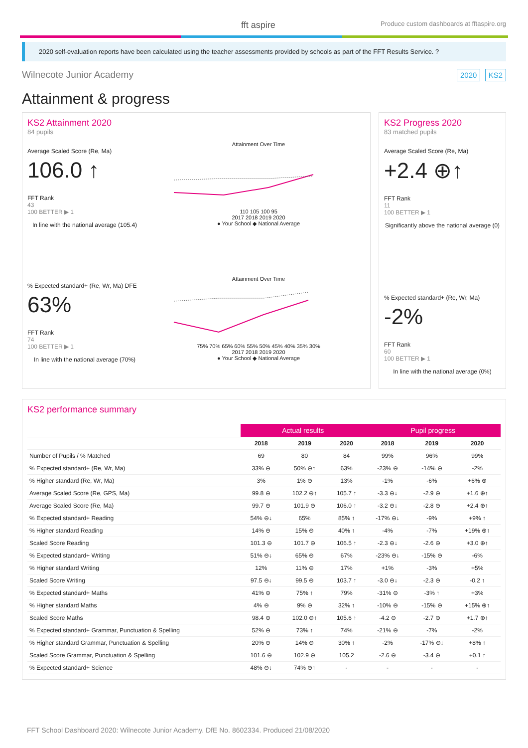fft aspire Produce custom dashboards at fftaspire.org
2020 self-evaluation reports have been calculated using the teacher assessments provided by schools as part of the FFT Results Service. ?
Wilnecote Junior Academy 2020 KS2
Attainment & progress
KS2 Attainment 2020
84 pupils
Average Scaled Score (Re, Ma)
106.0 ↑
FFT Rank
43
100 BETTER ▶ 1
In line with the national average (105.4)
Attainment Over Time
110 105 100 95
2017 2018 2019 2020
● Your School ◆ National Average
% Expected standard+ (Re, Wr, Ma) DFE
63%
FFT Rank
74
100 BETTER ▶ 1
In line with the national average (70%)
Attainment Over Time
75% 70% 65% 60% 55% 50% 45% 40% 35% 30%
2017 2018 2019 2020
● Your School ◆ National Average
KS2 Progress 2020
83 matched pupils
Average Scaled Score (Re, Ma)
+2.4 ⊕↑
FFT Rank
11
100 BETTER ▶ 1
Significantly above the national average (0)
% Expected standard+ (Re, Wr, Ma)
-2%
FFT Rank
60
100 BETTER ▶ 1
In line with the national average (0%)
KS2 performance summary
| | Actual results | | | Pupil progress | | |
| --- | --- | --- | --- | --- | --- | --- |
| | 2018 | 2019 | 2020 | 2018 | 2019 | 2020 |
| Number of Pupils / % Matched | 69 | 80 | 84 | 99% | 96% | 99% |
| % Expected standard+ (Re, Wr, Ma) | 33% ⊖ | 50% ⊖↑ | 63% | -23% ⊖ | -14% ⊖ | -2% |
| % Higher standard (Re, Wr, Ma) | 3% | 1% ⊖ | 13% | -1% | -6% | +6% ⊕ |
| Average Scaled Score (Re, GPS, Ma) | 99.8 ⊖ | 102.2 ⊖↑ | 105.7 ↑ | -3.3 ⊖↓ | -2.9 ⊖ | +1.6 ⊕↑ |
| Average Scaled Score (Re, Ma) | 99.7 ⊖ | 101.9 ⊖ | 106.0 ↑ | -3.2 ⊖↓ | -2.8 ⊖ | +2.4 ⊕↑ |
| % Expected standard+ Reading | 54% ⊖↓ | 65% | 85% ↑ | -17% ⊖↓ | -9% | +9% ↑ |
| % Higher standard Reading | 14% ⊖ | 15% ⊖ | 40% ↑ | -4% | -7% | +19% ⊕↑ |
| Scaled Score Reading | 101.3 ⊖ | 101.7 ⊖ | 106.5 ↑ | -2.3 ⊖↓ | -2.6 ⊖ | +3.0 ⊕↑ |
| % Expected standard+ Writing | 51% ⊖↓ | 65% ⊖ | 67% | -23% ⊖↓ | -15% ⊖ | -6% |
| % Higher standard Writing | 12% | 11% ⊖ | 17% | +1% | -3% | +5% |
| Scaled Score Writing | 97.5 ⊖↓ | 99.5 ⊖ | 103.7 ↑ | -3.0 ⊖↓ | -2.3 ⊖ | -0.2 ↑ |
| % Expected standard+ Maths | 41% ⊖ | 75% ↑ | 79% | -31% ⊖ | -3% ↑ | +3% |
| % Higher standard Maths | 4% ⊖ | 9% ⊖ | 32% ↑ | -10% ⊖ | -15% ⊖ | +15% ⊕↑ |
| Scaled Score Maths | 98.4 ⊖ | 102.0 ⊖↑ | 105.6 ↑ | -4.2 ⊖ | -2.7 ⊖ | +1.7 ⊕↑ |
| % Expected standard+ Grammar, Punctuation & Spelling | 52% ⊖ | 73% ↑ | 74% | -21% ⊖ | -7% | -2% |
| % Higher standard Grammar, Punctuation & Spelling | 20% ⊖ | 14% ⊖ | 30% ↑ | -2% | -17% ⊖↓ | +8% ↑ |
| Scaled Score Grammar, Punctuation & Spelling | 101.6 ⊖ | 102.9 ⊖ | 105.2 | -2.6 ⊖ | -3.4 ⊖ | +0.1 ↑ |
| % Expected standard+ Science | 48% ⊖↓ | 74% ⊖↑ | - | - | - | - |
FFT School Dashboard 2020: Wilnecote Junior Academy. DfE No. 8602334. Produced 21/08/2020